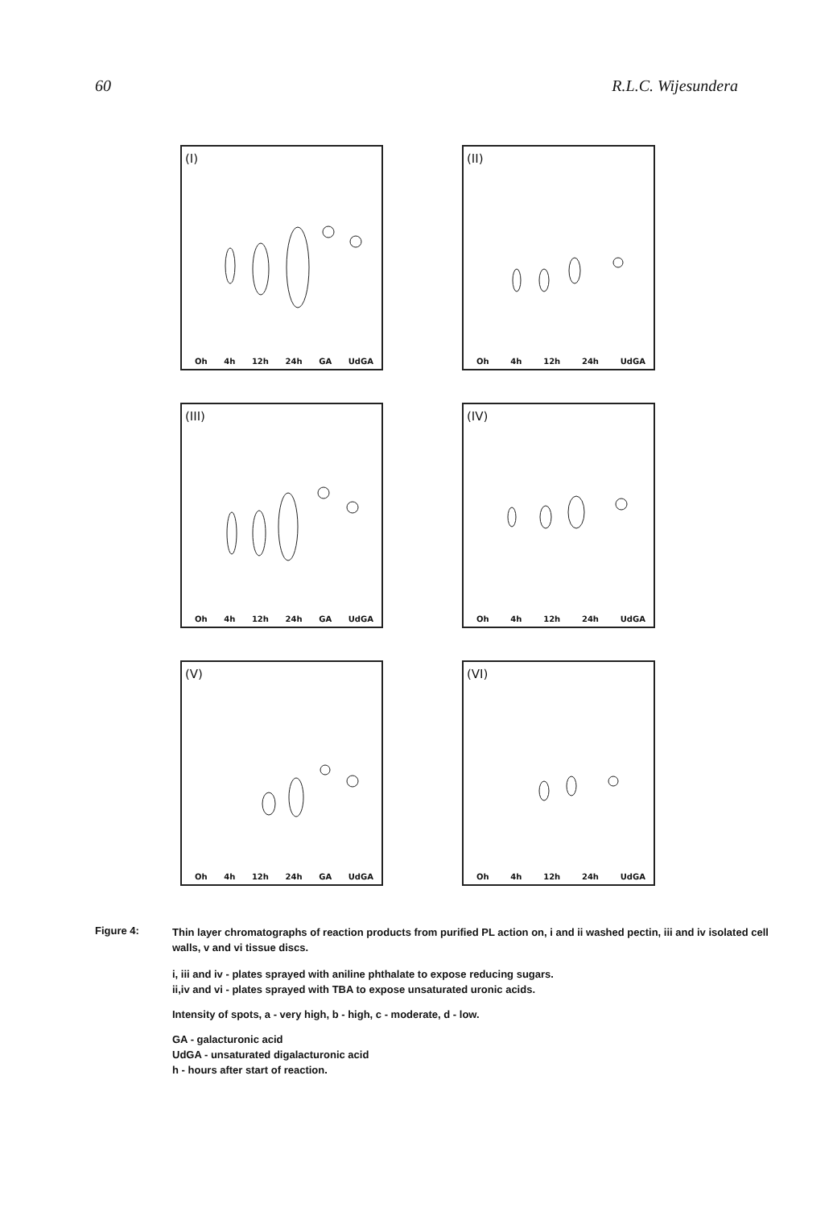60 R.L.C. Wijesundera
(I)
Oh 4h 12h 24h GA UdGA
(II)
Oh 4h 12h 24h UdGA
(III)
Oh 4h 12h 24h GA UdGA
(IV)
Oh 4h 12h 24h UdGA
(V)
Oh 4h 12h 24h GA UdGA
(VI)
Oh 4h 12h 24h UdGA
Figure 4: Thin layer chromatographs of reaction products from purified PL action on, i and ii washed pectin, iii and iv isolated cell walls, v and vi tissue discs.
i, iii and iv - plates sprayed with aniline phthalate to expose reducing sugars.
ii,iv and vi - plates sprayed with TBA to expose unsaturated uronic acids.
Intensity of spots, a - very high, b - high, c - moderate, d - low.
GA - galacturonic acid
UdGA - unsaturated digalacturonic acid
h - hours after start of reaction.